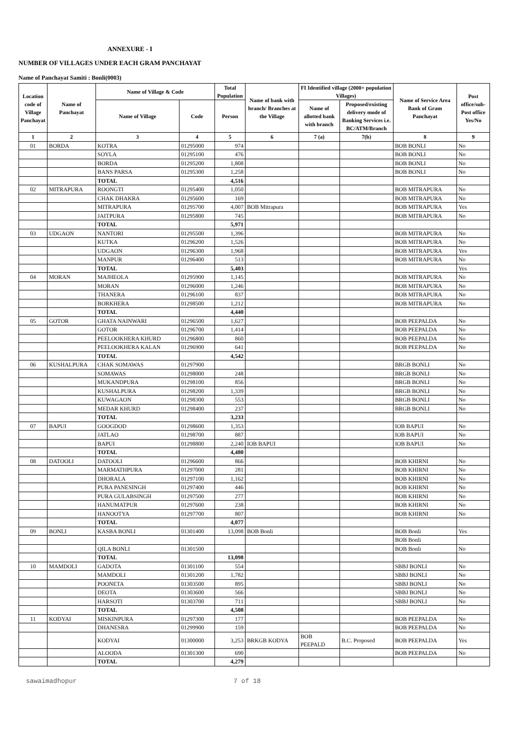ANNEXURE - I
NUMBER OF VILLAGES UNDER EACH GRAM PANCHAYAT
Name of Panchayat Samiti : Bonli(0003)
| Location code of Village Panchayat | Name of Panchayat | Name of Village & Code | | Total Population | Name of bank with branch/ Branches at the Village | FI Identified village (2000+ population Villages) | | Name of Service Area Bank of Gram Panchayat | Post office/sub-Post office Yes/No |
| --- | --- | --- | --- | --- | --- | --- | --- | --- | --- |
| | | Name of Village | Code | Person | | Name of allotted bank with branch | Proposed/existing delivery mode of Banking Services i.e. BC/ATM/Branch | | |
| 1 | 2 | 3 | 4 | 5 | 6 | 7 (a) | 7(b) | 8 | 9 |
| 01 | BORDA | KOTRA | 01295000 | 974 | | | | BOB BONLI | No |
| | | SOYLA | 01295100 | 476 | | | | BOB BONLI | No |
| | | BORDA | 01295200 | 1,808 | | | | BOB BONLI | No |
| | | BANS PARSA | 01295300 | 1,258 | | | | BOB BONLI | No |
| | | TOTAL | | 4,516 | | | | | |
| 02 | MITRAPURA | ROONGTI | 01295400 | 1,050 | | | | BOB MITRAPURA | No |
| | | CHAK DHAKRA | 01295600 | 169 | | | | BOB MITRAPURA | No |
| | | MITRAPURA | 01295700 | 4,007 | BOB Mitrapura | | | BOB MITRAPURA | Yes |
| | | JAITPURA | 01295800 | 745 | | | | BOB MITRAPURA | No |
| | | TOTAL | | 5,971 | | | | | |
| 03 | UDGAON | NANTORI | 01295500 | 1,396 | | | | BOB MITRAPURA | No |
| | | KUTKA | 01296200 | 1,526 | | | | BOB MITRAPURA | No |
| | | UDGAON | 01296300 | 1,968 | | | | BOB MITRAPURA | Yes |
| | | MANPUR | 01296400 | 513 | | | | BOB MITRAPURA | No |
| | | TOTAL | | 5,403 | | | | | Yes |
| 04 | MORAN | MAJHEOLA | 01295900 | 1,145 | | | | BOB MITRAPURA | No |
| | | MORAN | 01296000 | 1,246 | | | | BOB MITRAPURA | No |
| | | THANERA | 01296100 | 837 | | | | BOB MITRAPURA | No |
| | | BORKHERA | 01298500 | 1,212 | | | | BOB MITRAPURA | No |
| | | TOTAL | | 4,440 | | | | | |
| 05 | GOTOR | GHATA NAINWARI | 01296500 | 1,627 | | | | BOB PEEPALDA | No |
| | | GOTOR | 01296700 | 1,414 | | | | BOB PEEPALDA | No |
| | | PEELOOKHERA KHURD | 01296800 | 860 | | | | BOB PEEPALDA | No |
| | | PEELOOKHERA KALAN | 01296900 | 641 | | | | BOB PEEPALDA | No |
| | | TOTAL | | 4,542 | | | | | |
| 06 | KUSHALPURA | CHAK SOMAWAS | 01297900 | | | | | BRGB BONLI | No |
| | | SOMAWAS | 01298000 | 248 | | | | BRGB BONLI | No |
| | | MUKANDPURA | 01298100 | 856 | | | | BRGB BONLI | No |
| | | KUSHALPURA | 01298200 | 1,339 | | | | BRGB BONLI | No |
| | | KUWAGAON | 01298300 | 553 | | | | BRGB BONLI | No |
| | | MEDAR KHURD | 01298400 | 237 | | | | BRGB BONLI | No |
| | | TOTAL | | 3,233 | | | | | |
| 07 | BAPUI | GOOGDOD | 01298600 | 1,353 | | | | IOB BAPUI | No |
| | | JATLAO | 01298700 | 887 | | | | IOB BAPUI | No |
| | | BAPUI | 01298800 | 2,240 | IOB BAPUI | | | IOB BAPUI | No |
| | | TOTAL | | 4,480 | | | | | |
| 08 | DATOOLI | DATOOLI | 01296600 | 866 | | | | BOB KHIRNI | No |
| | | MARMATHPURA | 01297000 | 281 | | | | BOB KHIRNI | No |
| | | DHORALA | 01297100 | 1,162 | | | | BOB KHIRNI | No |
| | | PURA PANESINGH | 01297400 | 446 | | | | BOB KHIRNI | No |
| | | PURA GULABSINGH | 01297500 | 277 | | | | BOB KHIRNI | No |
| | | HANUMATPUR | 01297600 | 238 | | | | BOB KHIRNI | No |
| | | HANOOTYA | 01297700 | 807 | | | | BOB KHIRNI | No |
| | | TOTAL | | 4,077 | | | | | |
| 09 | BONLI | KASBA BONLI | 01301400 | 13,098 | BOB Bonli | | | BOB Bonli | Yes |
| | | | | | | | | BOB Bonli | |
| | | QILA BONLI | 01301500 | | | | | BOB Bonli | No |
| | | TOTAL | | 13,098 | | | | | |
| 10 | MAMDOLI | GADOTA | 01301100 | 554 | | | | SBBJ BONLI | No |
| | | MAMDOLI | 01301200 | 1,782 | | | | SBBJ BONLI | No |
| | | POONETA | 01303500 | 895 | | | | SBBJ BONLI | No |
| | | DEOTA | 01303600 | 566 | | | | SBBJ BONLI | No |
| | | HARSOTI | 01303700 | 711 | | | | SBBJ BONLI | No |
| | | TOTAL | | 4,508 | | | | | |
| 11 | KODYAI | MISKINPURA | 01297300 | 177 | | | | BOB PEEPALDA | No |
| | | DHANESRA | 01299900 | 159 | | | | BOB PEEPALDA | No |
| | | KODYAI | 01300000 | 3,253 | BRKGB KODYA | BOB PEEPALD | B.C. Proposed | BOB PEEPALDA | Yes |
| | | ALOODA | 01301300 | 690 | | | | BOB PEEPALDA | No |
| | | TOTAL | | 4,279 | | | | | |
sawaimadhopur 7 of 18